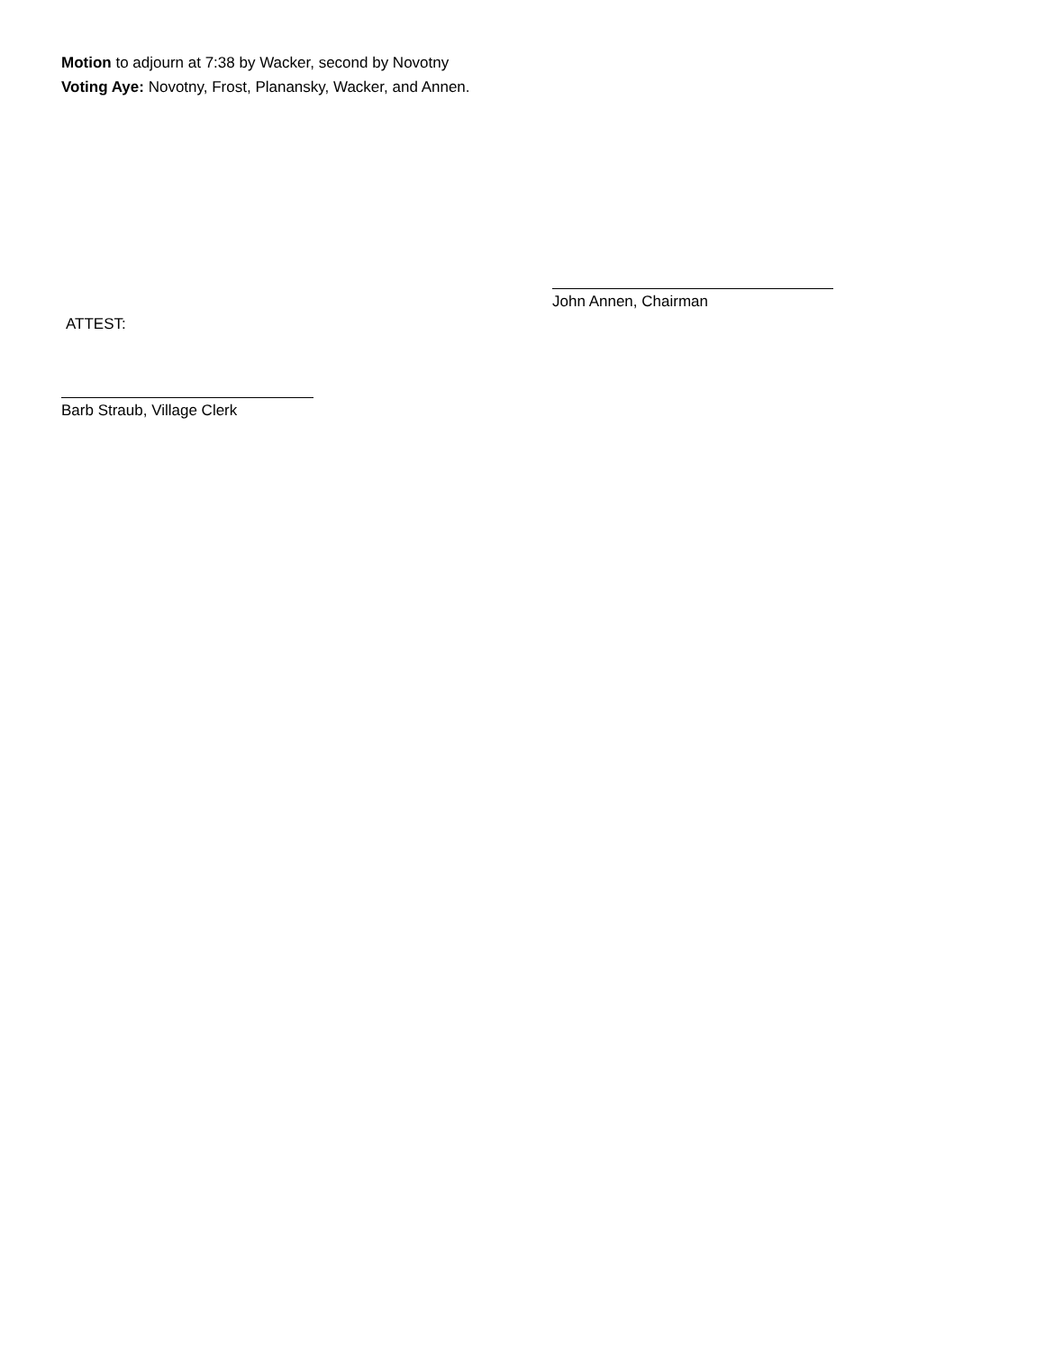Motion to adjourn at 7:38 by Wacker, second by Novotny
Voting Aye: Novotny, Frost, Planansky, Wacker, and Annen.
John Annen, Chairman
ATTEST:
Barb Straub, Village Clerk